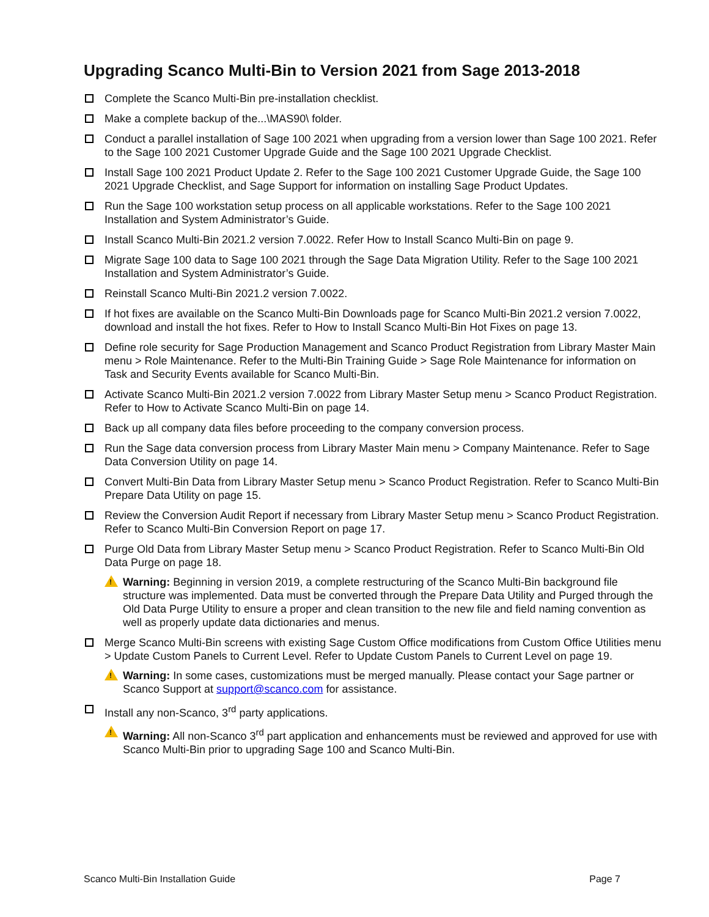Upgrading Scanco Multi-Bin to Version 2021 from Sage 2013-2018
Complete the Scanco Multi-Bin pre-installation checklist.
Make a complete backup of the...\MAS90\ folder.
Conduct a parallel installation of Sage 100 2021 when upgrading from a version lower than Sage 100 2021. Refer to the Sage 100 2021 Customer Upgrade Guide and the Sage 100 2021 Upgrade Checklist.
Install Sage 100 2021 Product Update 2. Refer to the Sage 100 2021 Customer Upgrade Guide, the Sage 100 2021 Upgrade Checklist, and Sage Support for information on installing Sage Product Updates.
Run the Sage 100 workstation setup process on all applicable workstations. Refer to the Sage 100 2021 Installation and System Administrator’s Guide.
Install Scanco Multi-Bin 2021.2 version 7.0022. Refer How to Install Scanco Multi-Bin on page 9.
Migrate Sage 100 data to Sage 100 2021 through the Sage Data Migration Utility. Refer to the Sage 100 2021 Installation and System Administrator’s Guide.
Reinstall Scanco Multi-Bin 2021.2 version 7.0022.
If hot fixes are available on the Scanco Multi-Bin Downloads page for Scanco Multi-Bin 2021.2 version 7.0022, download and install the hot fixes. Refer to How to Install Scanco Multi-Bin Hot Fixes on page 13.
Define role security for Sage Production Management and Scanco Product Registration from Library Master Main menu > Role Maintenance. Refer to the Multi-Bin Training Guide > Sage Role Maintenance for information on Task and Security Events available for Scanco Multi-Bin.
Activate Scanco Multi-Bin 2021.2 version 7.0022 from Library Master Setup menu > Scanco Product Registration. Refer to How to Activate Scanco Multi-Bin on page 14.
Back up all company data files before proceeding to the company conversion process.
Run the Sage data conversion process from Library Master Main menu > Company Maintenance. Refer to Sage Data Conversion Utility on page 14.
Convert Multi-Bin Data from Library Master Setup menu > Scanco Product Registration. Refer to Scanco Multi-Bin Prepare Data Utility on page 15.
Review the Conversion Audit Report if necessary from Library Master Setup menu > Scanco Product Registration. Refer to Scanco Multi-Bin Conversion Report on page 17.
Purge Old Data from Library Master Setup menu > Scanco Product Registration. Refer to Scanco Multi-Bin Old Data Purge on page 18.
! Warning: Beginning in version 2019, a complete restructuring of the Scanco Multi-Bin background file structure was implemented. Data must be converted through the Prepare Data Utility and Purged through the Old Data Purge Utility to ensure a proper and clean transition to the new file and field naming convention as well as properly update data dictionaries and menus.
Merge Scanco Multi-Bin screens with existing Sage Custom Office modifications from Custom Office Utilities menu > Update Custom Panels to Current Level. Refer to Update Custom Panels to Current Level on page 19.
! Warning: In some cases, customizations must be merged manually. Please contact your Sage partner or Scanco Support at support@scanco.com for assistance.
Install any non-Scanco, 3<sup>rd</sup> party applications.
! Warning: All non-Scanco 3<sup>rd</sup> part application and enhancements must be reviewed and approved for use with Scanco Multi-Bin prior to upgrading Sage 100 and Scanco Multi-Bin.
Scanco Multi-Bin Installation Guide Page 7